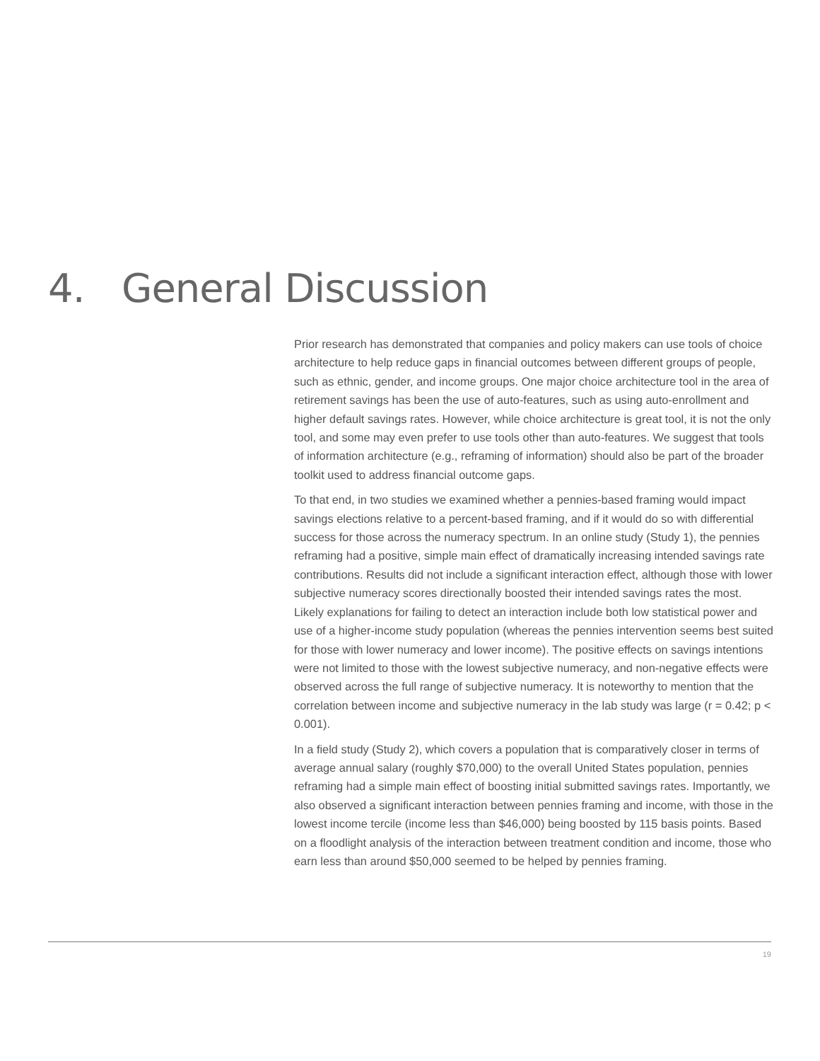4. General Discussion
Prior research has demonstrated that companies and policy makers can use tools of choice architecture to help reduce gaps in financial outcomes between different groups of people, such as ethnic, gender, and income groups. One major choice architecture tool in the area of retirement savings has been the use of auto-features, such as using auto-enrollment and higher default savings rates. However, while choice architecture is great tool, it is not the only tool, and some may even prefer to use tools other than auto-features. We suggest that tools of information architecture (e.g., reframing of information) should also be part of the broader toolkit used to address financial outcome gaps.
To that end, in two studies we examined whether a pennies-based framing would impact savings elections relative to a percent-based framing, and if it would do so with differential success for those across the numeracy spectrum. In an online study (Study 1), the pennies reframing had a positive, simple main effect of dramatically increasing intended savings rate contributions. Results did not include a significant interaction effect, although those with lower subjective numeracy scores directionally boosted their intended savings rates the most. Likely explanations for failing to detect an interaction include both low statistical power and use of a higher-income study population (whereas the pennies intervention seems best suited for those with lower numeracy and lower income). The positive effects on savings intentions were not limited to those with the lowest subjective numeracy, and non-negative effects were observed across the full range of subjective numeracy. It is noteworthy to mention that the correlation between income and subjective numeracy in the lab study was large (r = 0.42; p < 0.001).
In a field study (Study 2), which covers a population that is comparatively closer in terms of average annual salary (roughly $70,000) to the overall United States population, pennies reframing had a simple main effect of boosting initial submitted savings rates. Importantly, we also observed a significant interaction between pennies framing and income, with those in the lowest income tercile (income less than $46,000) being boosted by 115 basis points. Based on a floodlight analysis of the interaction between treatment condition and income, those who earn less than around $50,000 seemed to be helped by pennies framing.
19